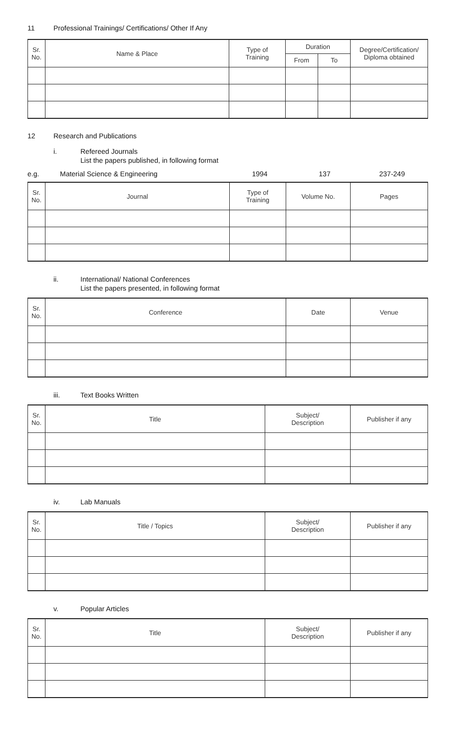11 Professional Trainings/ Certifications/ Other If Any
| Sr. No. | Name & Place | Type of Training | Duration | | Degree/Certification/ Diploma obtained |
| --- | --- | --- | --- | --- | --- |
| | | | From | To | |
12 Research and Publications
i. Refereed Journals
List the papers published, in following format
e.g. Material Science & Engineering 1994 137 237-249
| Sr. No. | Journal | Type of Training | Volume No. | Pages |
| --- | --- | --- | --- | --- |
ii. International/ National Conferences
List the papers presented, in following format
| Sr. No. | Conference | Date | Venue |
| --- | --- | --- | --- |
iii. Text Books Written
| Sr. No. | Title | Subject/ Description | Publisher if any |
| --- | --- | --- | --- |
iv. Lab Manuals
| Sr. No. | Title / Topics | Subject/ Description | Publisher if any |
| --- | --- | --- | --- |
v. Popular Articles
| Sr. No. | Title | Subject/ Description | Publisher if any |
| --- | --- | --- | --- |